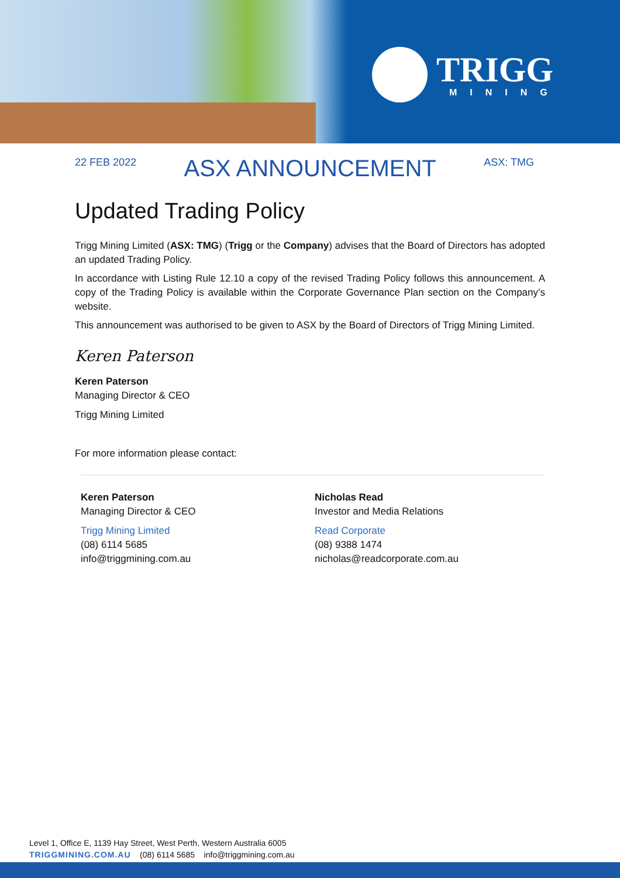TRIGG
MINING
22 FEB 2022 ASX ANNOUNCEMENT ASX: TMG
Updated Trading Policy
Trigg Mining Limited (ASX: TMG) (Trigg or the Company) advises that the Board of Directors has adopted an updated Trading Policy.
In accordance with Listing Rule 12.10 a copy of the revised Trading Policy follows this announcement. A copy of the Trading Policy is available within the Corporate Governance Plan section on the Company’s website.
This announcement was authorised to be given to ASX by the Board of Directors of Trigg Mining Limited.
Keren Paterson
Keren Paterson
Managing Director & CEO
Trigg Mining Limited
For more information please contact:
Keren Paterson
Managing Director & CEO
Trigg Mining Limited
(08) 6114 5685
info@triggmining.com.au
Nicholas Read
Investor and Media Relations
Read Corporate
(08) 9388 1474
nicholas@readcorporate.com.au
Level 1, Office E, 1139 Hay Street, West Perth, Western Australia 6005
TRIGGMINING.COM.AU (08) 6114 5685 info@triggmining.com.au